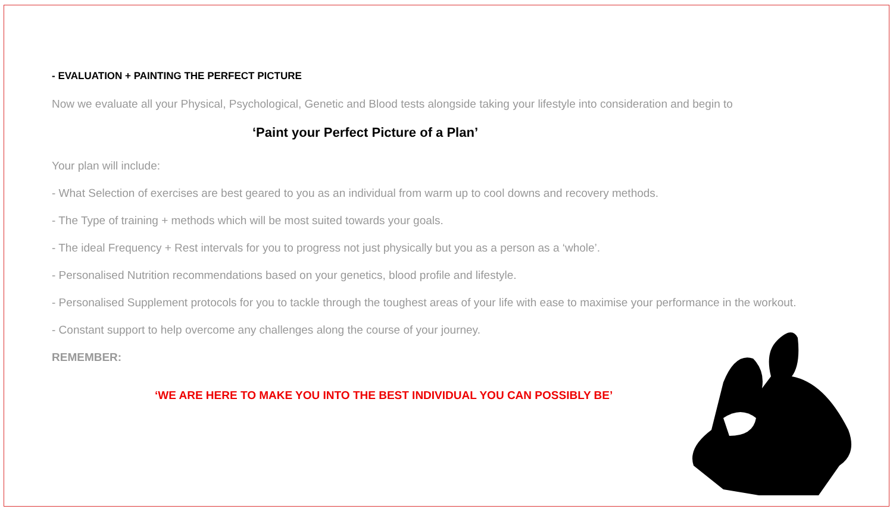- EVALUATION + PAINTING THE PERFECT PICTURE
Now we evaluate all your Physical, Psychological, Genetic and Blood tests alongside taking your lifestyle into consideration and begin to
‘Paint your Perfect Picture of a Plan’
Your plan will include:
- What Selection of exercises are best geared to you as an individual from warm up to cool downs and recovery methods.
- The Type of training + methods which will be most suited towards your goals.
- The ideal Frequency + Rest intervals for you to progress not just physically but you as a person as a ‘whole’.
- Personalised Nutrition recommendations based on your genetics, blood profile and lifestyle.
- Personalised Supplement protocols for you to tackle through the toughest areas of your life with ease to maximise your performance in the workout.
- Constant support to help overcome any challenges along the course of your journey.
REMEMBER:
‘WE ARE HERE TO MAKE YOU INTO THE BEST INDIVIDUAL YOU CAN POSSIBLY BE’